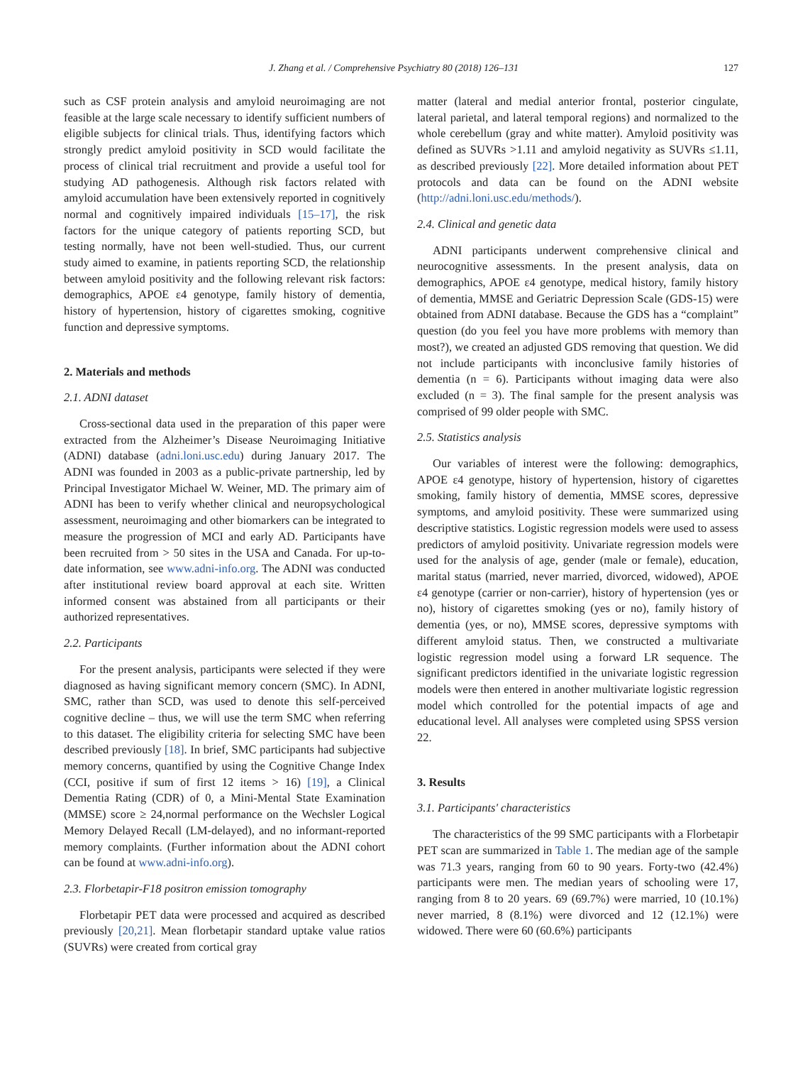J. Zhang et al. / Comprehensive Psychiatry 80 (2018) 126–131 127
such as CSF protein analysis and amyloid neuroimaging are not feasible at the large scale necessary to identify sufficient numbers of eligible subjects for clinical trials. Thus, identifying factors which strongly predict amyloid positivity in SCD would facilitate the process of clinical trial recruitment and provide a useful tool for studying AD pathogenesis. Although risk factors related with amyloid accumulation have been extensively reported in cognitively normal and cognitively impaired individuals [15–17], the risk factors for the unique category of patients reporting SCD, but testing normally, have not been well-studied. Thus, our current study aimed to examine, in patients reporting SCD, the relationship between amyloid positivity and the following relevant risk factors: demographics, APOE ε4 genotype, family history of dementia, history of hypertension, history of cigarettes smoking, cognitive function and depressive symptoms.
2. Materials and methods
2.1. ADNI dataset
Cross-sectional data used in the preparation of this paper were extracted from the Alzheimer’s Disease Neuroimaging Initiative (ADNI) database (adni.loni.usc.edu) during January 2017. The ADNI was founded in 2003 as a public-private partnership, led by Principal Investigator Michael W. Weiner, MD. The primary aim of ADNI has been to verify whether clinical and neuropsychological assessment, neuroimaging and other biomarkers can be integrated to measure the progression of MCI and early AD. Participants have been recruited from > 50 sites in the USA and Canada. For up-to-date information, see www.adni-info.org. The ADNI was conducted after institutional review board approval at each site. Written informed consent was abstained from all participants or their authorized representatives.
2.2. Participants
For the present analysis, participants were selected if they were diagnosed as having significant memory concern (SMC). In ADNI, SMC, rather than SCD, was used to denote this self-perceived cognitive decline – thus, we will use the term SMC when referring to this dataset. The eligibility criteria for selecting SMC have been described previously [18]. In brief, SMC participants had subjective memory concerns, quantified by using the Cognitive Change Index (CCI, positive if sum of first 12 items > 16) [19], a Clinical Dementia Rating (CDR) of 0, a Mini-Mental State Examination (MMSE) score ≥ 24,normal performance on the Wechsler Logical Memory Delayed Recall (LM-delayed), and no informant-reported memory complaints. (Further information about the ADNI cohort can be found at www.adni-info.org).
2.3. Florbetapir-F18 positron emission tomography
Florbetapir PET data were processed and acquired as described previously [20,21]. Mean florbetapir standard uptake value ratios (SUVRs) were created from cortical gray
matter (lateral and medial anterior frontal, posterior cingulate, lateral parietal, and lateral temporal regions) and normalized to the whole cerebellum (gray and white matter). Amyloid positivity was defined as SUVRs >1.11 and amyloid negativity as SUVRs ≤1.11, as described previously [22]. More detailed information about PET protocols and data can be found on the ADNI website (http://adni.loni.usc.edu/methods/).
2.4. Clinical and genetic data
ADNI participants underwent comprehensive clinical and neurocognitive assessments. In the present analysis, data on demographics, APOE ε4 genotype, medical history, family history of dementia, MMSE and Geriatric Depression Scale (GDS-15) were obtained from ADNI database. Because the GDS has a “complaint” question (do you feel you have more problems with memory than most?), we created an adjusted GDS removing that question. We did not include participants with inconclusive family histories of dementia (n = 6). Participants without imaging data were also excluded (n = 3). The final sample for the present analysis was comprised of 99 older people with SMC.
2.5. Statistics analysis
Our variables of interest were the following: demographics, APOE ε4 genotype, history of hypertension, history of cigarettes smoking, family history of dementia, MMSE scores, depressive symptoms, and amyloid positivity. These were summarized using descriptive statistics. Logistic regression models were used to assess predictors of amyloid positivity. Univariate regression models were used for the analysis of age, gender (male or female), education, marital status (married, never married, divorced, widowed), APOE ε4 genotype (carrier or non-carrier), history of hypertension (yes or no), history of cigarettes smoking (yes or no), family history of dementia (yes, or no), MMSE scores, depressive symptoms with different amyloid status. Then, we constructed a multivariate logistic regression model using a forward LR sequence. The significant predictors identified in the univariate logistic regression models were then entered in another multivariate logistic regression model which controlled for the potential impacts of age and educational level. All analyses were completed using SPSS version 22.
3. Results
3.1. Participants' characteristics
The characteristics of the 99 SMC participants with a Florbetapir PET scan are summarized in Table 1. The median age of the sample was 71.3 years, ranging from 60 to 90 years. Forty-two (42.4%) participants were men. The median years of schooling were 17, ranging from 8 to 20 years. 69 (69.7%) were married, 10 (10.1%) never married, 8 (8.1%) were divorced and 12 (12.1%) were widowed. There were 60 (60.6%) participants